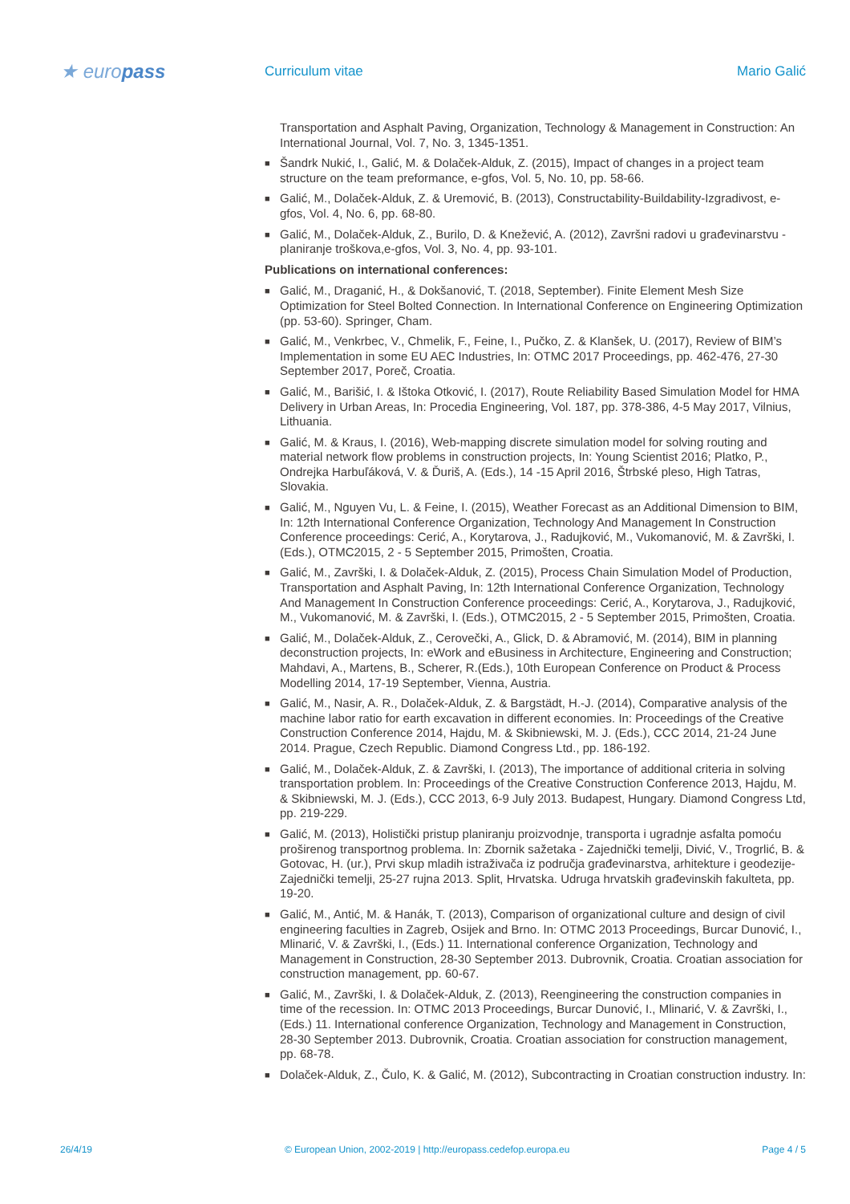★ europass
Curriculum vitae Mario Galić
Transportation and Asphalt Paving, Organization, Technology & Management in Construction: An International Journal, Vol. 7, No. 3, 1345-1351.
■ Šandrk Nukić, I., Galić, M. & Dolaček-Alduk, Z. (2015), Impact of changes in a project team structure on the team preformance, e-gfos, Vol. 5, No. 10, pp. 58-66.
■ Galić, M., Dolaček-Alduk, Z. & Uremović, B. (2013), Constructability-Buildability-Izgradivost, e-gfos, Vol. 4, No. 6, pp. 68-80.
■ Galić, M., Dolaček-Alduk, Z., Burilo, D. & Knežević, A. (2012), Završni radovi u građevinarstvu - planiranje troškova,e-gfos, Vol. 3, No. 4, pp. 93-101.
Publications on international conferences:
■ Galić, M., Draganić, H., & Dokšanović, T. (2018, September). Finite Element Mesh Size Optimization for Steel Bolted Connection. In International Conference on Engineering Optimization (pp. 53-60). Springer, Cham.
■ Galić, M., Venkrbec, V., Chmelik, F., Feine, I., Pučko, Z. & Klanšek, U. (2017), Review of BIM’s Implementation in some EU AEC Industries, In: OTMC 2017 Proceedings, pp. 462-476, 27-30 September 2017, Poreč, Croatia.
■ Galić, M., Barišić, I. & Ištoka Otković, I. (2017), Route Reliability Based Simulation Model for HMA Delivery in Urban Areas, In: Procedia Engineering, Vol. 187, pp. 378-386, 4-5 May 2017, Vilnius, Lithuania.
■ Galić, M. & Kraus, I. (2016), Web-mapping discrete simulation model for solving routing and material network flow problems in construction projects, In: Young Scientist 2016; Platko, P., Ondrejka Harbuľáková, V. & Ďuriš, A. (Eds.), 14 -15 April 2016, Štrbské pleso, High Tatras, Slovakia.
■ Galić, M., Nguyen Vu, L. & Feine, I. (2015), Weather Forecast as an Additional Dimension to BIM, In: 12th International Conference Organization, Technology And Management In Construction Conference proceedings: Cerić, A., Korytarova, J., Radujković, M., Vukomanović, M. & Završki, I. (Eds.), OTMC2015, 2 - 5 September 2015, Primošten, Croatia.
■ Galić, M., Završki, I. & Dolaček-Alduk, Z. (2015), Process Chain Simulation Model of Production, Transportation and Asphalt Paving, In: 12th International Conference Organization, Technology And Management In Construction Conference proceedings: Cerić, A., Korytarova, J., Radujković, M., Vukomanović, M. & Završki, I. (Eds.), OTMC2015, 2 - 5 September 2015, Primošten, Croatia.
■ Galić, M., Dolaček-Alduk, Z., Cerovečki, A., Glick, D. & Abramović, M. (2014), BIM in planning deconstruction projects, In: eWork and eBusiness in Architecture, Engineering and Construction; Mahdavi, A., Martens, B., Scherer, R.(Eds.), 10th European Conference on Product & Process Modelling 2014, 17-19 September, Vienna, Austria.
■ Galić, M., Nasir, A. R., Dolaček-Alduk, Z. & Bargstädt, H.-J. (2014), Comparative analysis of the machine labor ratio for earth excavation in different economies. In: Proceedings of the Creative Construction Conference 2014, Hajdu, M. & Skibniewski, M. J. (Eds.), CCC 2014, 21-24 June 2014. Prague, Czech Republic. Diamond Congress Ltd., pp. 186-192.
■ Galić, M., Dolaček-Alduk, Z. & Završki, I. (2013), The importance of additional criteria in solving transportation problem. In: Proceedings of the Creative Construction Conference 2013, Hajdu, M. & Skibniewski, M. J. (Eds.), CCC 2013, 6-9 July 2013. Budapest, Hungary. Diamond Congress Ltd, pp. 219-229.
■ Galić, M. (2013), Holistički pristup planiranju proizvodnje, transporta i ugradnje asfalta pomoću proširenog transportnog problema. In: Zbornik sažetaka - Zajednički temelji, Divić, V., Trogrlić, B. & Gotovac, H. (ur.), Prvi skup mladih istraživača iz područja građevinarstva, arhitekture i geodezije-Zajednički temelji, 25-27 rujna 2013. Split, Hrvatska. Udruga hrvatskih građevinskih fakulteta, pp. 19-20.
■ Galić, M., Antić, M. & Hanák, T. (2013), Comparison of organizational culture and design of civil engineering faculties in Zagreb, Osijek and Brno. In: OTMC 2013 Proceedings, Burcar Dunović, I., Mlinarić, V. & Završki, I., (Eds.) 11. International conference Organization, Technology and Management in Construction, 28-30 September 2013. Dubrovnik, Croatia. Croatian association for construction management, pp. 60-67.
■ Galić, M., Završki, I. & Dolaček-Alduk, Z. (2013), Reengineering the construction companies in time of the recession. In: OTMC 2013 Proceedings, Burcar Dunović, I., Mlinarić, V. & Završki, I., (Eds.) 11. International conference Organization, Technology and Management in Construction, 28-30 September 2013. Dubrovnik, Croatia. Croatian association for construction management, pp. 68-78.
■ Dolaček-Alduk, Z., Čulo, K. & Galić, M. (2012), Subcontracting in Croatian construction industry. In:
26/4/19 © European Union, 2002-2019 | http://europass.cedefop.europa.eu Page 4 / 5